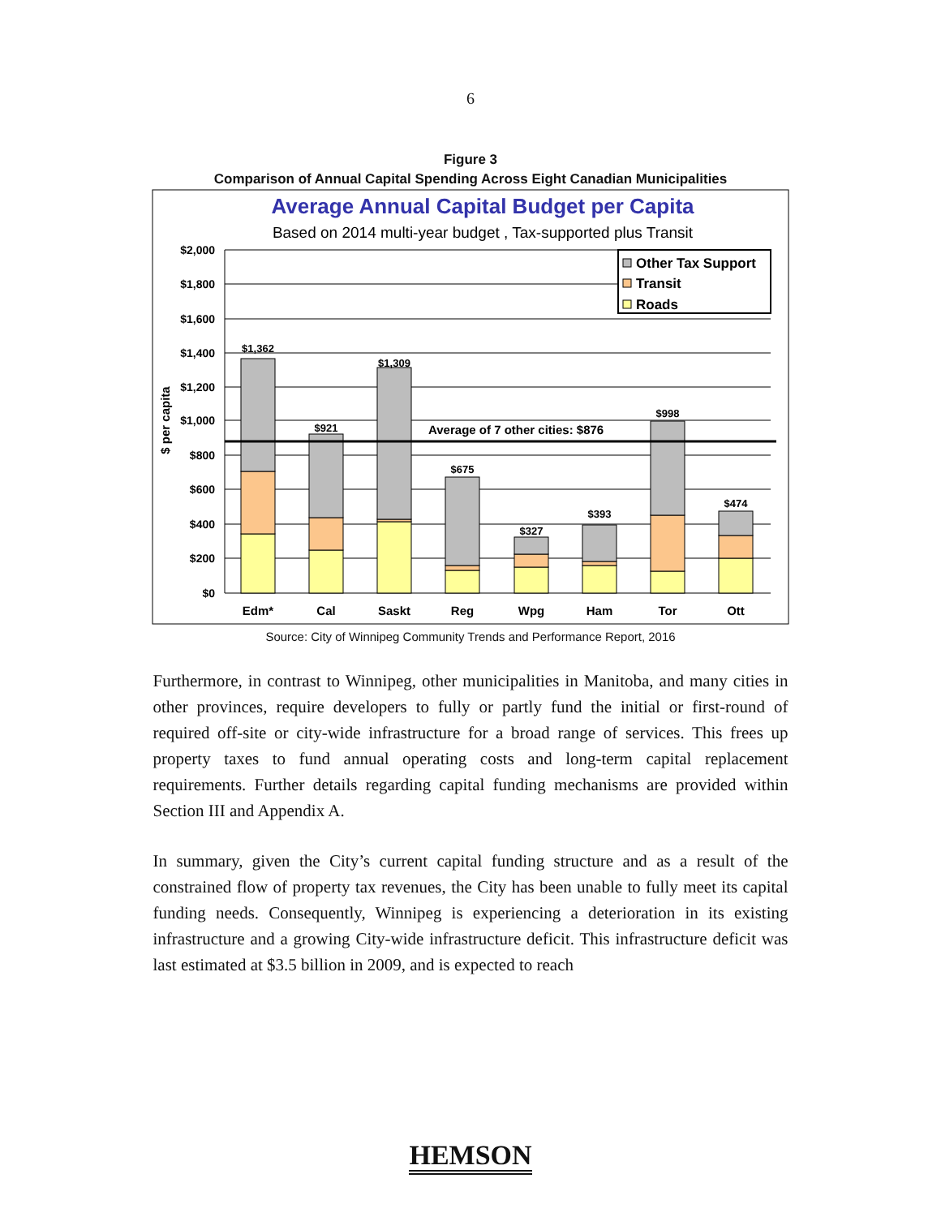6
Figure 3
Comparison of Annual Capital Spending Across Eight Canadian Municipalities
Average Annual Capital Budget per Capita
Based on 2014 multi-year budget , Tax-supported plus Transit
$2,000
$1,800
$1,600
$1,400
$1,200
$1,000
$800
$600
$400
$200
$0
$ per capita
Average of 7 other cities: $876
$1,362
$921
$1,309
$675
$327
$393
$998
$474
Edm*
Cal
Saskt
Reg
Wpg
Ham
Tor
Ott
Other Tax Support
Transit
Roads
Source: City of Winnipeg Community Trends and Performance Report, 2016
Furthermore, in contrast to Winnipeg, other municipalities in Manitoba, and many cities in other provinces, require developers to fully or partly fund the initial or first-round of required off-site or city-wide infrastructure for a broad range of services. This frees up property taxes to fund annual operating costs and long-term capital replacement requirements. Further details regarding capital funding mechanisms are provided within Section III and Appendix A.
In summary, given the City’s current capital funding structure and as a result of the constrained flow of property tax revenues, the City has been unable to fully meet its capital funding needs. Consequently, Winnipeg is experiencing a deterioration in its existing infrastructure and a growing City-wide infrastructure deficit. This infrastructure deficit was last estimated at $3.5 billion in 2009, and is expected to reach
HEMSON